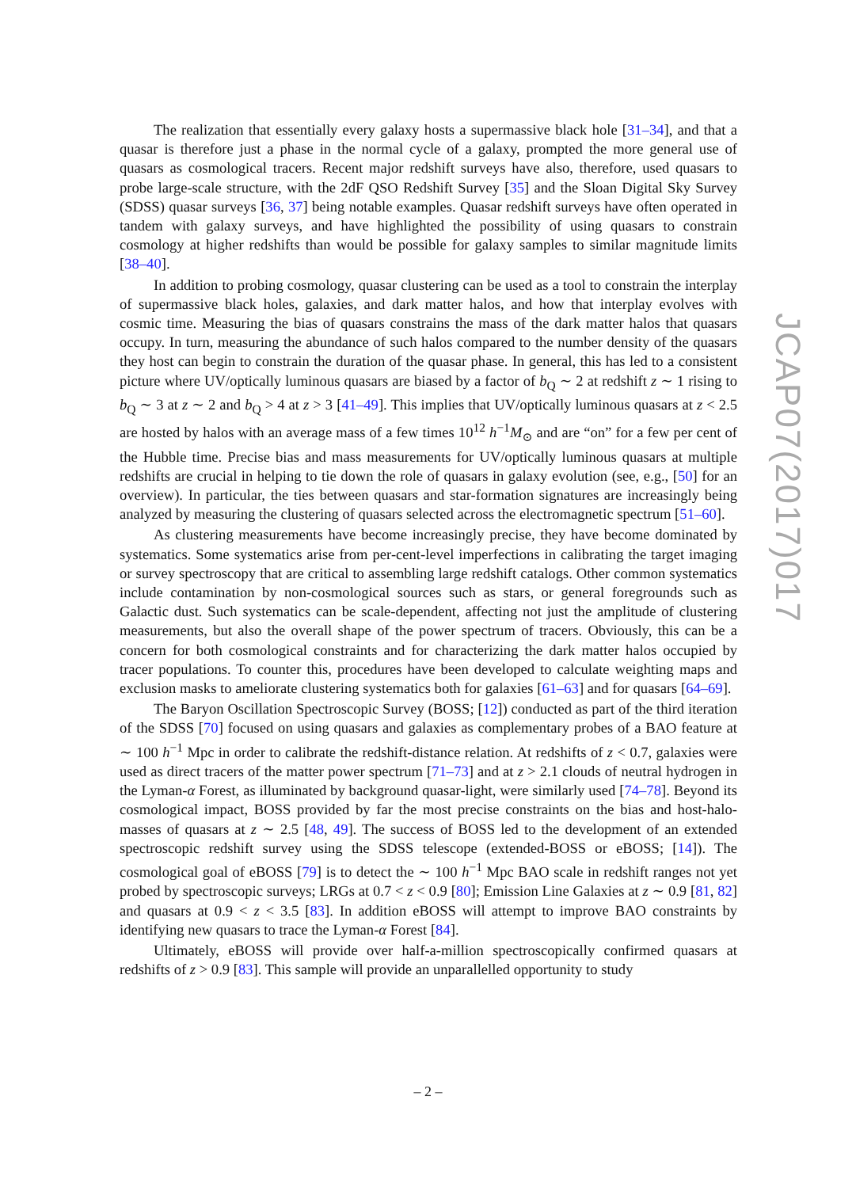The realization that essentially every galaxy hosts a supermassive black hole [31–34], and that a quasar is therefore just a phase in the normal cycle of a galaxy, prompted the more general use of quasars as cosmological tracers. Recent major redshift surveys have also, therefore, used quasars to probe large-scale structure, with the 2dF QSO Redshift Survey [35] and the Sloan Digital Sky Survey (SDSS) quasar surveys [36, 37] being notable examples. Quasar redshift surveys have often operated in tandem with galaxy surveys, and have highlighted the possibility of using quasars to constrain cosmology at higher redshifts than would be possible for galaxy samples to similar magnitude limits [38–40].
In addition to probing cosmology, quasar clustering can be used as a tool to constrain the interplay of supermassive black holes, galaxies, and dark matter halos, and how that interplay evolves with cosmic time. Measuring the bias of quasars constrains the mass of the dark matter halos that quasars occupy. In turn, measuring the abundance of such halos compared to the number density of the quasars they host can begin to constrain the duration of the quasar phase. In general, this has led to a consistent picture where UV/optically luminous quasars are biased by a factor of b<sub>Q</sub> ∼ 2 at redshift z ∼ 1 rising to b<sub>Q</sub> ∼ 3 at z ∼ 2 and b<sub>Q</sub> > 4 at z > 3 [41–49]. This implies that UV/optically luminous quasars at z < 2.5 are hosted by halos with an average mass of a few times 10<sup>12</sup> h<sup>−1</sup>M<sub>⊙</sub> and are “on” for a few per cent of the Hubble time. Precise bias and mass measurements for UV/optically luminous quasars at multiple redshifts are crucial in helping to tie down the role of quasars in galaxy evolution (see, e.g., [50] for an overview). In particular, the ties between quasars and star-formation signatures are increasingly being analyzed by measuring the clustering of quasars selected across the electromagnetic spectrum [51–60].
As clustering measurements have become increasingly precise, they have become dominated by systematics. Some systematics arise from per-cent-level imperfections in calibrating the target imaging or survey spectroscopy that are critical to assembling large redshift catalogs. Other common systematics include contamination by non-cosmological sources such as stars, or general foregrounds such as Galactic dust. Such systematics can be scale-dependent, affecting not just the amplitude of clustering measurements, but also the overall shape of the power spectrum of tracers. Obviously, this can be a concern for both cosmological constraints and for characterizing the dark matter halos occupied by tracer populations. To counter this, procedures have been developed to calculate weighting maps and exclusion masks to ameliorate clustering systematics both for galaxies [61–63] and for quasars [64–69].
The Baryon Oscillation Spectroscopic Survey (BOSS; [12]) conducted as part of the third iteration of the SDSS [70] focused on using quasars and galaxies as complementary probes of a BAO feature at ∼ 100 h<sup>−1</sup> Mpc in order to calibrate the redshift-distance relation. At redshifts of z < 0.7, galaxies were used as direct tracers of the matter power spectrum [71–73] and at z > 2.1 clouds of neutral hydrogen in the Lyman-α Forest, as illuminated by background quasar-light, were similarly used [74–78]. Beyond its cosmological impact, BOSS provided by far the most precise constraints on the bias and host-halo-masses of quasars at z ∼ 2.5 [48, 49]. The success of BOSS led to the development of an extended spectroscopic redshift survey using the SDSS telescope (extended-BOSS or eBOSS; [14]). The cosmological goal of eBOSS [79] is to detect the ∼ 100 h<sup>−1</sup> Mpc BAO scale in redshift ranges not yet probed by spectroscopic surveys; LRGs at 0.7 < z < 0.9 [80]; Emission Line Galaxies at z ∼ 0.9 [81, 82] and quasars at 0.9 < z < 3.5 [83]. In addition eBOSS will attempt to improve BAO constraints by identifying new quasars to trace the Lyman-α Forest [84].
Ultimately, eBOSS will provide over half-a-million spectroscopically confirmed quasars at redshifts of z > 0.9 [83]. This sample will provide an unparallelled opportunity to study
JCAP07(2017)017
– 2 –